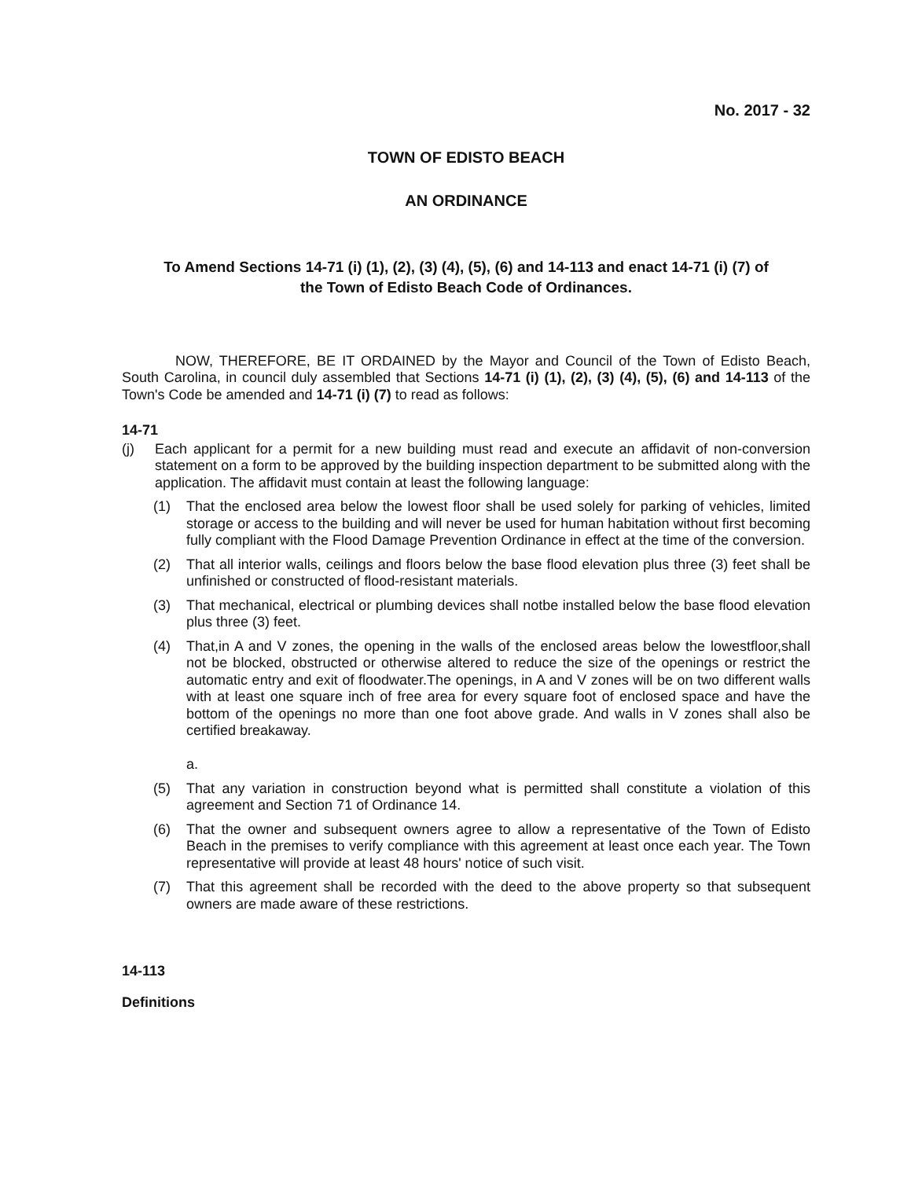No. 2017 - 32
TOWN OF EDISTO BEACH
AN ORDINANCE
To Amend Sections 14-71 (i) (1), (2), (3) (4), (5), (6) and 14-113 and enact 14-71 (i) (7) of the Town of Edisto Beach Code of Ordinances.
NOW, THEREFORE, BE IT ORDAINED by the Mayor and Council of the Town of Edisto Beach, South Carolina, in council duly assembled that Sections 14-71 (i) (1), (2), (3) (4), (5), (6) and 14-113 of the Town's Code be amended and 14-71 (i) (7) to read as follows:
14-71
(j) Each applicant for a permit for a new building must read and execute an affidavit of non-conversion statement on a form to be approved by the building inspection department to be submitted along with the application. The affidavit must contain at least the following language:
(1) That the enclosed area below the lowest floor shall be used solely for parking of vehicles, limited storage or access to the building and will never be used for human habitation without first becoming fully compliant with the Flood Damage Prevention Ordinance in effect at the time of the conversion.
(2) That all interior walls, ceilings and floors below the base flood elevation plus three (3) feet shall be unfinished or constructed of flood-resistant materials.
(3) That mechanical, electrical or plumbing devices shall notbe installed below the base flood elevation plus three (3) feet.
(4) That,in A and V zones, the opening in the walls of the enclosed areas below the lowestfloor,shall not be blocked, obstructed or otherwise altered to reduce the size of the openings or restrict the automatic entry and exit of floodwater.The openings, in A and V zones will be on two different walls with at least one square inch of free area for every square foot of enclosed space and have the bottom of the openings no more than one foot above grade. And walls in V zones shall also be certified breakaway.
a.
(5) That any variation in construction beyond what is permitted shall constitute a violation of this agreement and Section 71 of Ordinance 14.
(6) That the owner and subsequent owners agree to allow a representative of the Town of Edisto Beach in the premises to verify compliance with this agreement at least once each year. The Town representative will provide at least 48 hours' notice of such visit.
(7) That this agreement shall be recorded with the deed to the above property so that subsequent owners are made aware of these restrictions.
14-113
Definitions